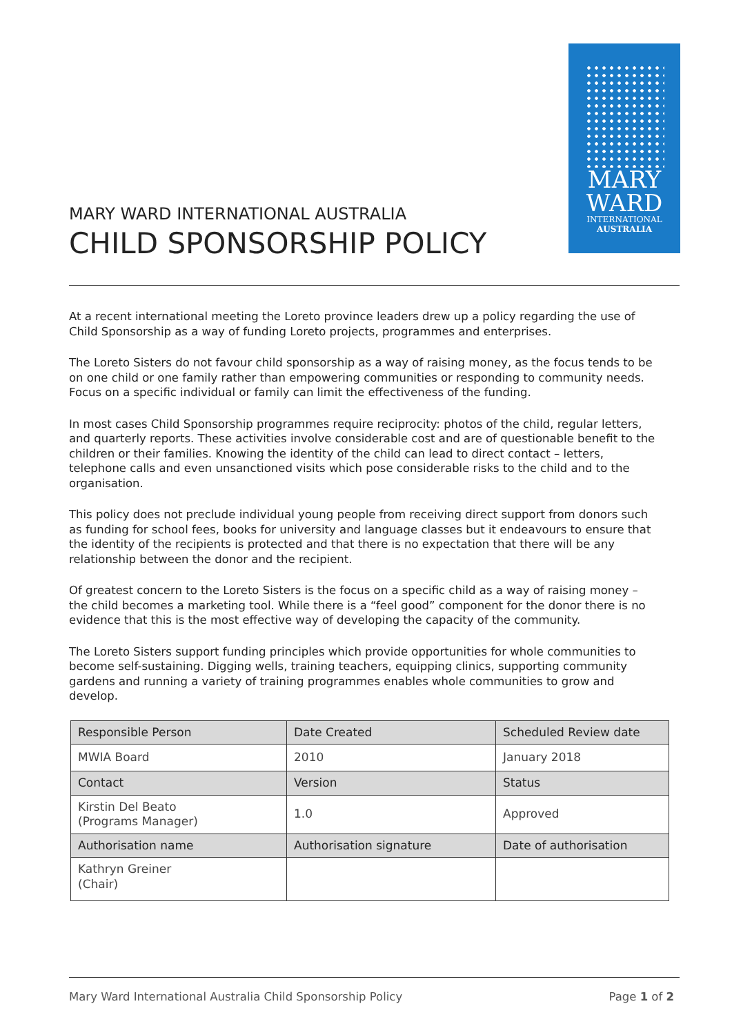MARY WARD INTERNATIONAL AUSTRALIA
CHILD SPONSORSHIP POLICY
MARY
WARD
INTERNATIONAL
AUSTRALIA
At a recent international meeting the Loreto province leaders drew up a policy regarding the use of Child Sponsorship as a way of funding Loreto projects, programmes and enterprises.
The Loreto Sisters do not favour child sponsorship as a way of raising money, as the focus tends to be on one child or one family rather than empowering communities or responding to community needs. Focus on a specific individual or family can limit the effectiveness of the funding.
In most cases Child Sponsorship programmes require reciprocity: photos of the child, regular letters, and quarterly reports. These activities involve considerable cost and are of questionable benefit to the children or their families. Knowing the identity of the child can lead to direct contact – letters, telephone calls and even unsanctioned visits which pose considerable risks to the child and to the organisation.
This policy does not preclude individual young people from receiving direct support from donors such as funding for school fees, books for university and language classes but it endeavours to ensure that the identity of the recipients is protected and that there is no expectation that there will be any relationship between the donor and the recipient.
Of greatest concern to the Loreto Sisters is the focus on a specific child as a way of raising money – the child becomes a marketing tool. While there is a “feel good” component for the donor there is no evidence that this is the most effective way of developing the capacity of the community.
The Loreto Sisters support funding principles which provide opportunities for whole communities to become self-sustaining. Digging wells, training teachers, equipping clinics, supporting community gardens and running a variety of training programmes enables whole communities to grow and develop.
| Responsible Person | Date Created | Scheduled Review date |
| MWIA Board | 2010 | January 2018 |
| Contact | Version | Status |
| Kirstin Del Beato (Programs Manager) | 1.0 | Approved |
| Authorisation name | Authorisation signature | Date of authorisation |
| Kathryn Greiner (Chair) | | |
Mary Ward International Australia Child Sponsorship Policy Page 1 of 2